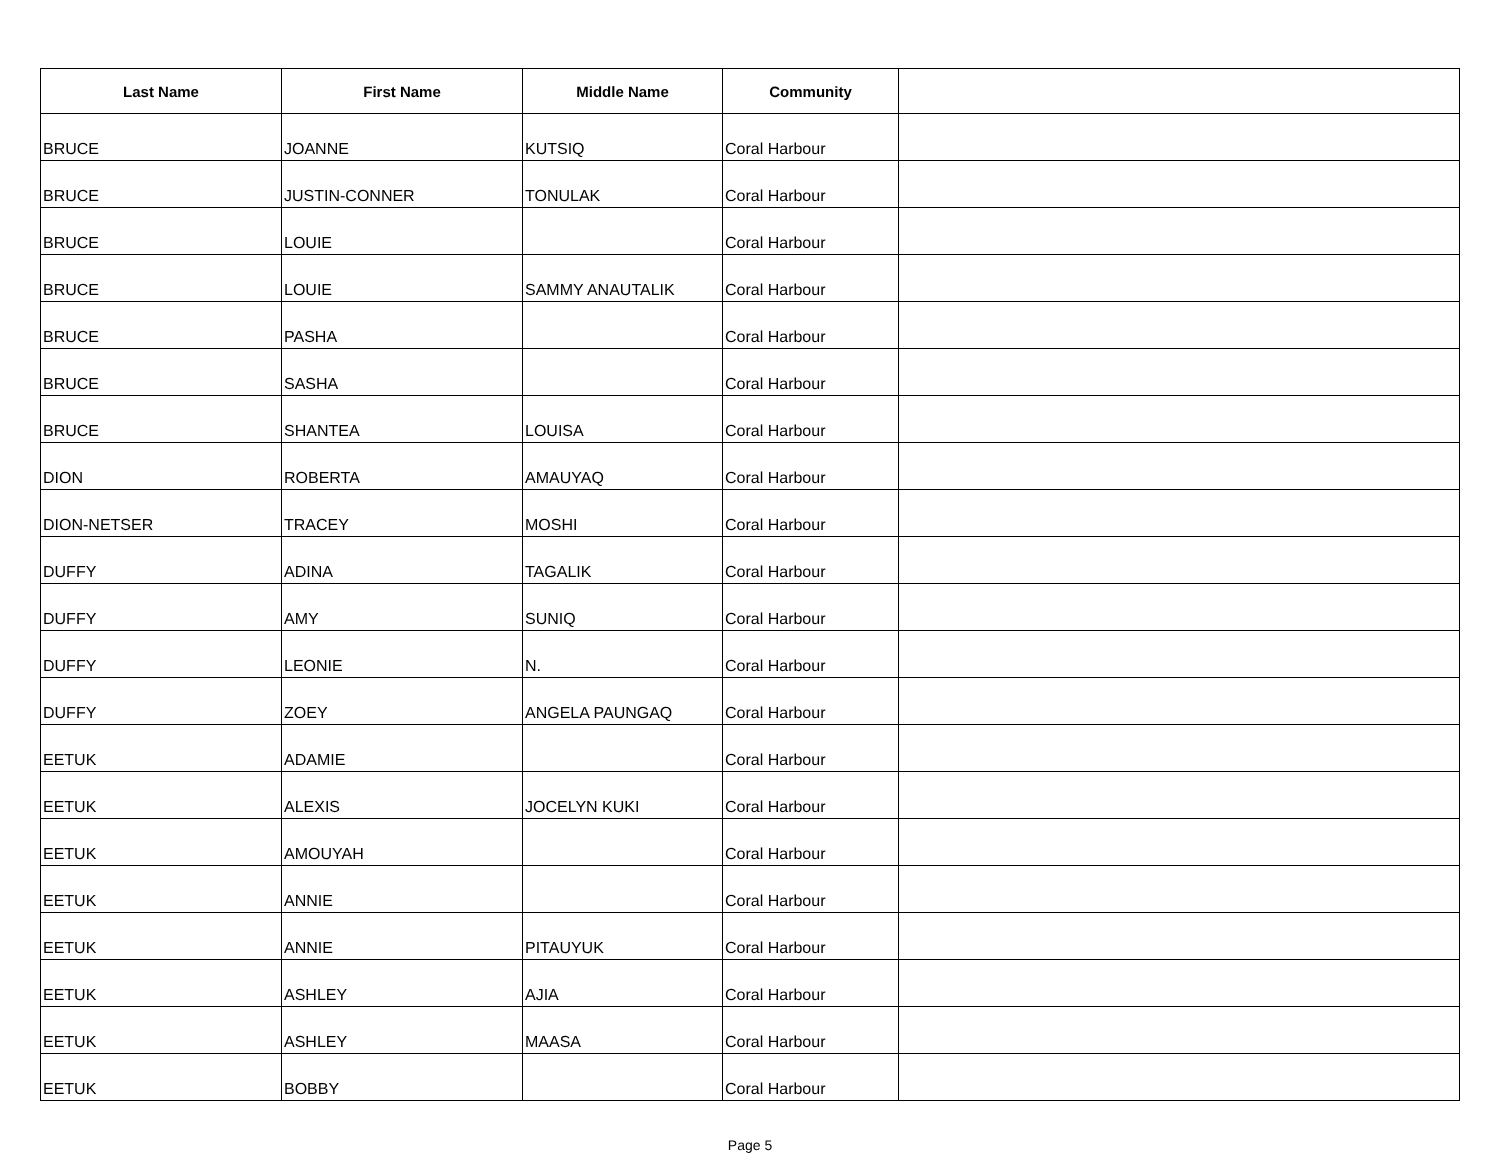| Last Name | First Name | Middle Name | Community | |
| --- | --- | --- | --- | --- |
| BRUCE | JOANNE | KUTSIQ | Coral Harbour | |
| BRUCE | JUSTIN-CONNER | TONULAK | Coral Harbour | |
| BRUCE | LOUIE | | Coral Harbour | |
| BRUCE | LOUIE | SAMMY ANAUTALIK | Coral Harbour | |
| BRUCE | PASHA | | Coral Harbour | |
| BRUCE | SASHA | | Coral Harbour | |
| BRUCE | SHANTEA | LOUISA | Coral Harbour | |
| DION | ROBERTA | AMAUYAQ | Coral Harbour | |
| DION-NETSER | TRACEY | MOSHI | Coral Harbour | |
| DUFFY | ADINA | TAGALIK | Coral Harbour | |
| DUFFY | AMY | SUNIQ | Coral Harbour | |
| DUFFY | LEONIE | N. | Coral Harbour | |
| DUFFY | ZOEY | ANGELA PAUNGAQ | Coral Harbour | |
| EETUK | ADAMIE | | Coral Harbour | |
| EETUK | ALEXIS | JOCELYN KUKI | Coral Harbour | |
| EETUK | AMOUYAH | | Coral Harbour | |
| EETUK | ANNIE | | Coral Harbour | |
| EETUK | ANNIE | PITAUYUK | Coral Harbour | |
| EETUK | ASHLEY | AJIA | Coral Harbour | |
| EETUK | ASHLEY | MAASA | Coral Harbour | |
| EETUK | BOBBY | | Coral Harbour | |
Page 5